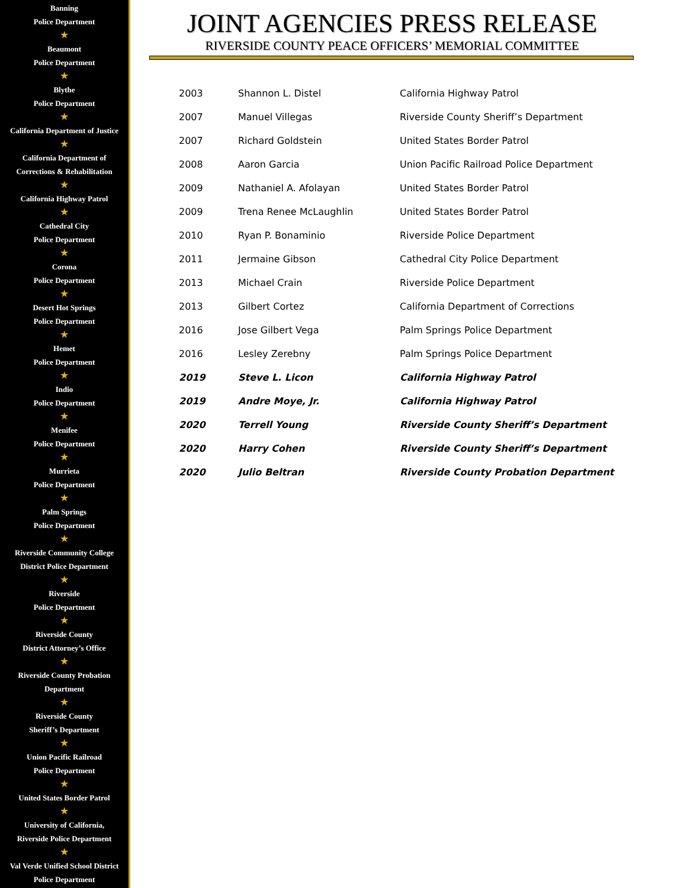Banning
Police Department
★
Beaumont
Police Department
★
Blythe
Police Department
★
California Department of Justice
★
California Department of
Corrections & Rehabilitation
★
California Highway Patrol
★
Cathedral City
Police Department
★
Corona
Police Department
★
Desert Hot Springs
Police Department
★
Hemet
Police Department
★
Indio
Police Department
★
Menifee
Police Department
★
Murrieta
Police Department
★
Palm Springs
Police Department
★
Riverside Community College
District Police Department
★
Riverside
Police Department
★
Riverside County
District Attorney’s Office
★
Riverside County Probation
Department
★
Riverside County
Sheriff’s Department
★
Union Pacific Railroad
Police Department
★
United States Border Patrol
★
University of California,
Riverside Police Department
★
Val Verde Unified School District
Police Department
JOINT AGENCIES PRESS RELEASE
RIVERSIDE COUNTY PEACE OFFICERS’ MEMORIAL COMMITTEE
| 2003 | Shannon L. Distel | California Highway Patrol |
| 2007 | Manuel Villegas | Riverside County Sheriff’s Department |
| 2007 | Richard Goldstein | United States Border Patrol |
| 2008 | Aaron Garcia | Union Pacific Railroad Police Department |
| 2009 | Nathaniel A. Afolayan | United States Border Patrol |
| 2009 | Trena Renee McLaughlin | United States Border Patrol |
| 2010 | Ryan P. Bonaminio | Riverside Police Department |
| 2011 | Jermaine Gibson | Cathedral City Police Department |
| 2013 | Michael Crain | Riverside Police Department |
| 2013 | Gilbert Cortez | California Department of Corrections |
| 2016 | Jose Gilbert Vega | Palm Springs Police Department |
| 2016 | Lesley Zerebny | Palm Springs Police Department |
| 2019 | Steve L. Licon | California Highway Patrol |
| 2019 | Andre Moye, Jr. | California Highway Patrol |
| 2020 | Terrell Young | Riverside County Sheriff’s Department |
| 2020 | Harry Cohen | Riverside County Sheriff’s Department |
| 2020 | Julio Beltran | Riverside County Probation Department |